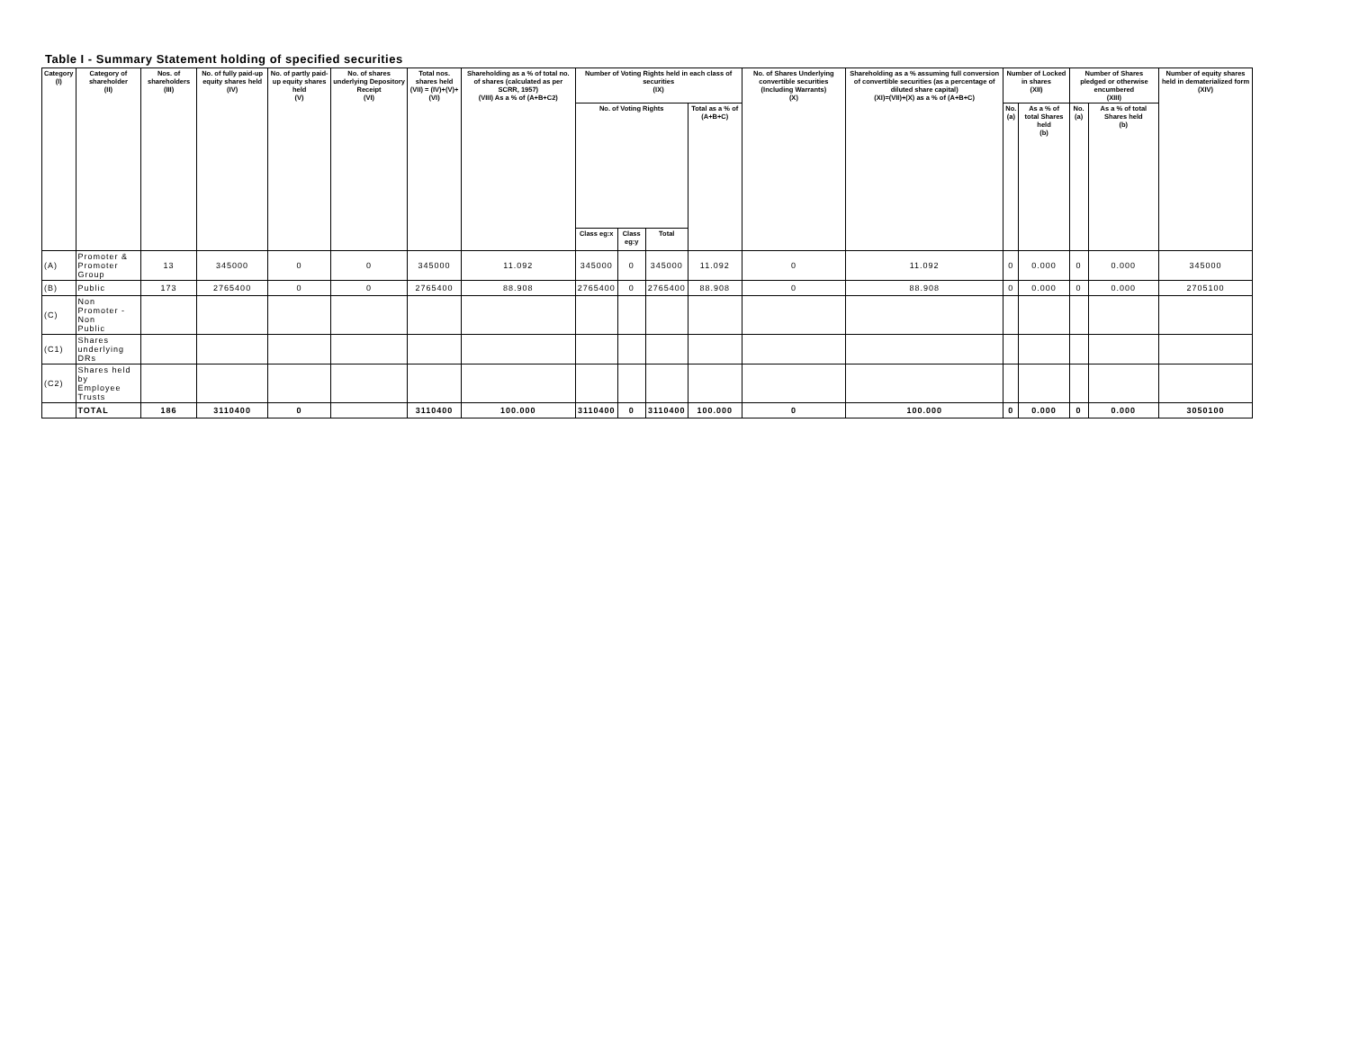Table I - Summary Statement holding of specified securities
| Category (I) | Category of shareholder (II) | Nos. of shareholders (III) | No. of fully paid-up equity shares held (IV) | No. of partly paid-up equity shares held (V) | No. of shares underlying Depository Receipt (VI) | Total nos. shares held (VII) = (IV)+(V)+(VI) | Shareholding as a % of total no. of shares (calculated as per SCRR, 1957) (VIII) As a % of (A+B+C2) | Number of Voting Rights held in each class of securities (IX) | | | | No. of Shares Underlying convertible securities (Including Warrants) (X) | Shareholding as a % assuming full conversion of convertible securities (as a percentage of diluted share capital) (XI)=(VII)+(X) as a % of (A+B+C) | Number of Locked in shares (XII) | | Number of Shares pledged or otherwise encumbered (XIII) | | Number of equity shares held in dematerialized form (XIV) |
| --- | --- | --- | --- | --- | --- | --- | --- | --- | --- | --- | --- | --- | --- | --- | --- | --- | --- | --- |
| | | | | | | | | No. of Voting Rights | | | Total as a % of (A+B+C) | | | No. (a) | As a % of total Shares held (b) | No. (a) | As a % of total Shares held (b) | |
| | | | | | | | | Class eg:x | Class eg:y | Total | | | | | | | | |
| (A) | Promoter & Promoter Group | 13 | 345000 | 0 | 0 | 345000 | 11.092 | 345000 | 0 | 345000 | 11.092 | 0 | 11.092 | 0 | 0.000 | 0 | 0.000 | 345000 |
| (B) | Public | 173 | 2765400 | 0 | 0 | 2765400 | 88.908 | 2765400 | 0 | 2765400 | 88.908 | 0 | 88.908 | 0 | 0.000 | 0 | 0.000 | 2705100 |
| (C) | Non Promoter - Non Public | | | | | | | | | | | | | | | | | |
| (C1) | Shares underlying DRs | | | | | | | | | | | | | | | | | |
| (C2) | Shares held by Employee Trusts | | | | | | | | | | | | | | | | | |
| | TOTAL | 186 | 3110400 | 0 | | 3110400 | 100.000 | 3110400 | 0 | 3110400 | 100.000 | 0 | 100.000 | 0 | 0.000 | 0 | 0.000 | 3050100 |